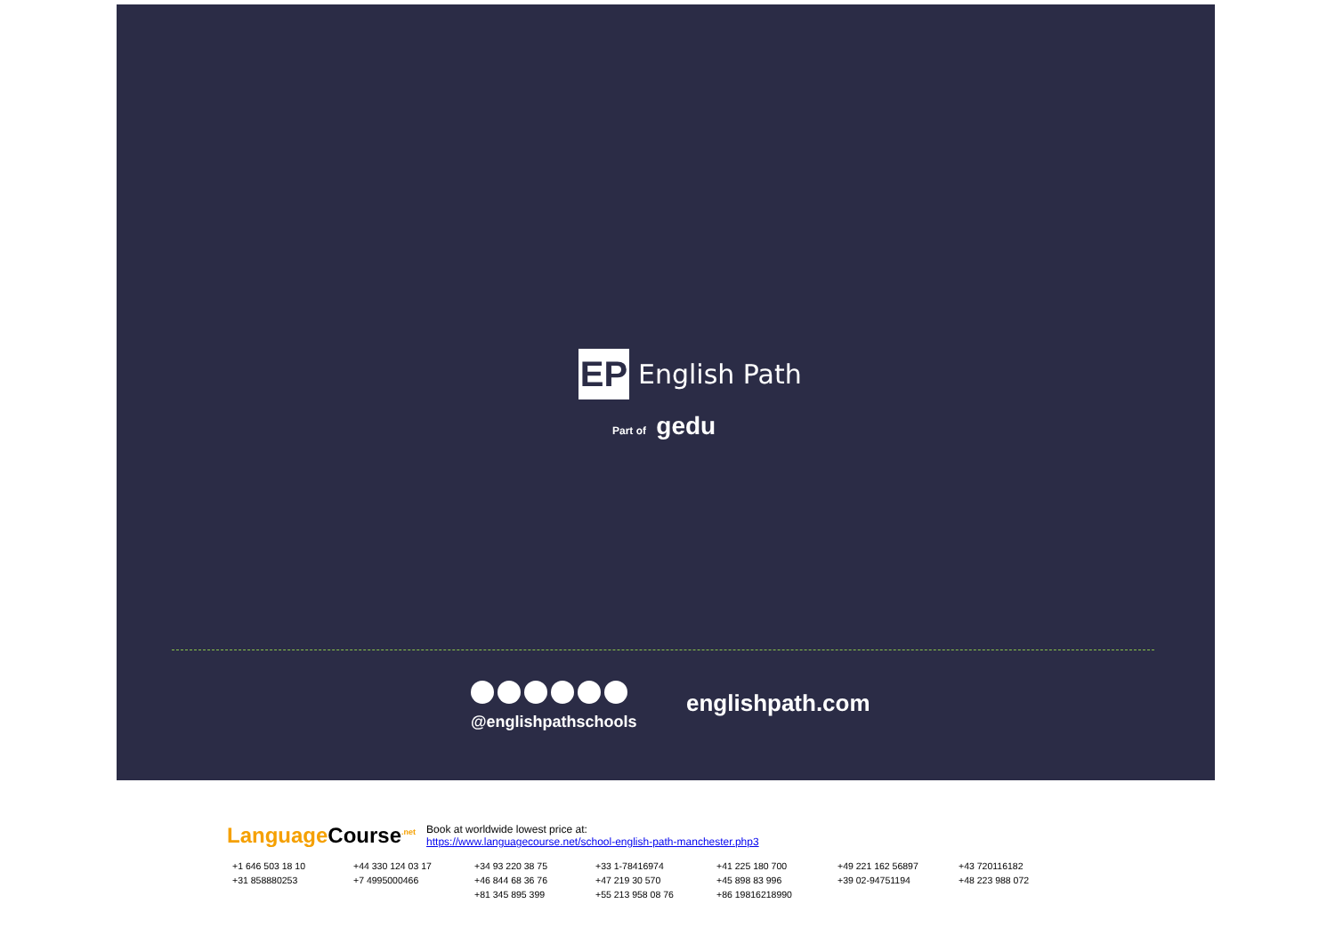EP
English Path
Part of gedu
@englishpathschools
englishpath.com
LanguageCourse<sup>.net</sup>
Book at worldwide lowest price at:
https://www.languagecourse.net/school-english-path-manchester.php3
+1 646 503 18 10
+44 330 124 03 17
+34 93 220 38 75
+33 1-78416974
+41 225 180 700
+49 221 162 56897
+43 720116182
+31 858880253
+7 4995000466
+46 844 68 36 76
+47 219 30 570
+45 898 83 996
+39 02-94751194
+48 223 988 072
+81 345 895 399
+55 213 958 08 76
+86 19816218990